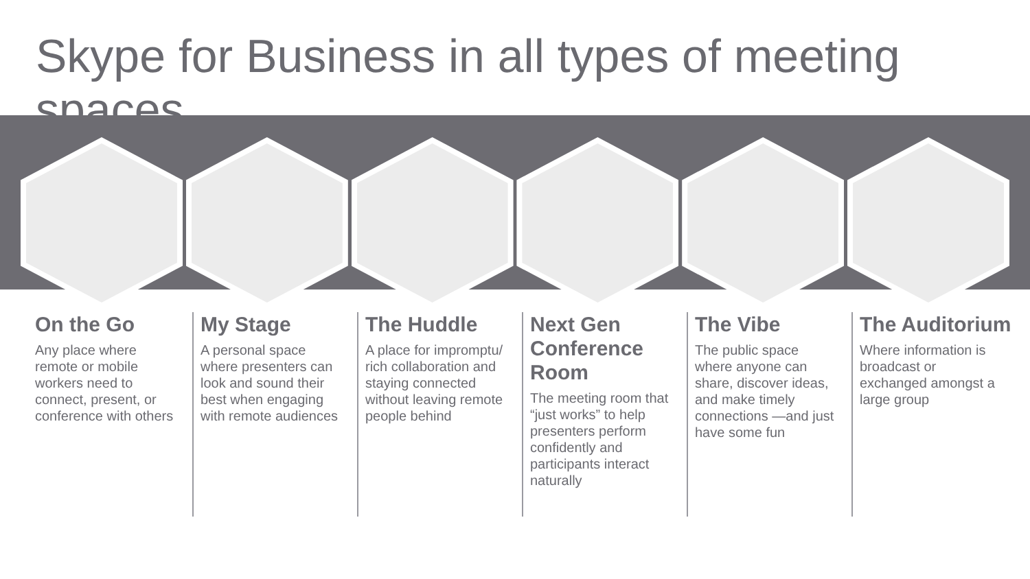Skype for Business in all types of meeting spaces
On the Go
Any place where remote or mobile workers need to connect, present, or conference with others
My Stage
A personal space where presenters can look and sound their best when engaging with remote audiences
The Huddle
A place for impromptu/ rich collaboration and staying connected without leaving remote people behind
Next Gen Conference Room
The meeting room that “just works” to help presenters perform confidently and participants interact naturally
The Vibe
The public space where anyone can share, discover ideas, and make timely connections —and just have some fun
The Auditorium
Where information is broadcast or exchanged amongst a large group